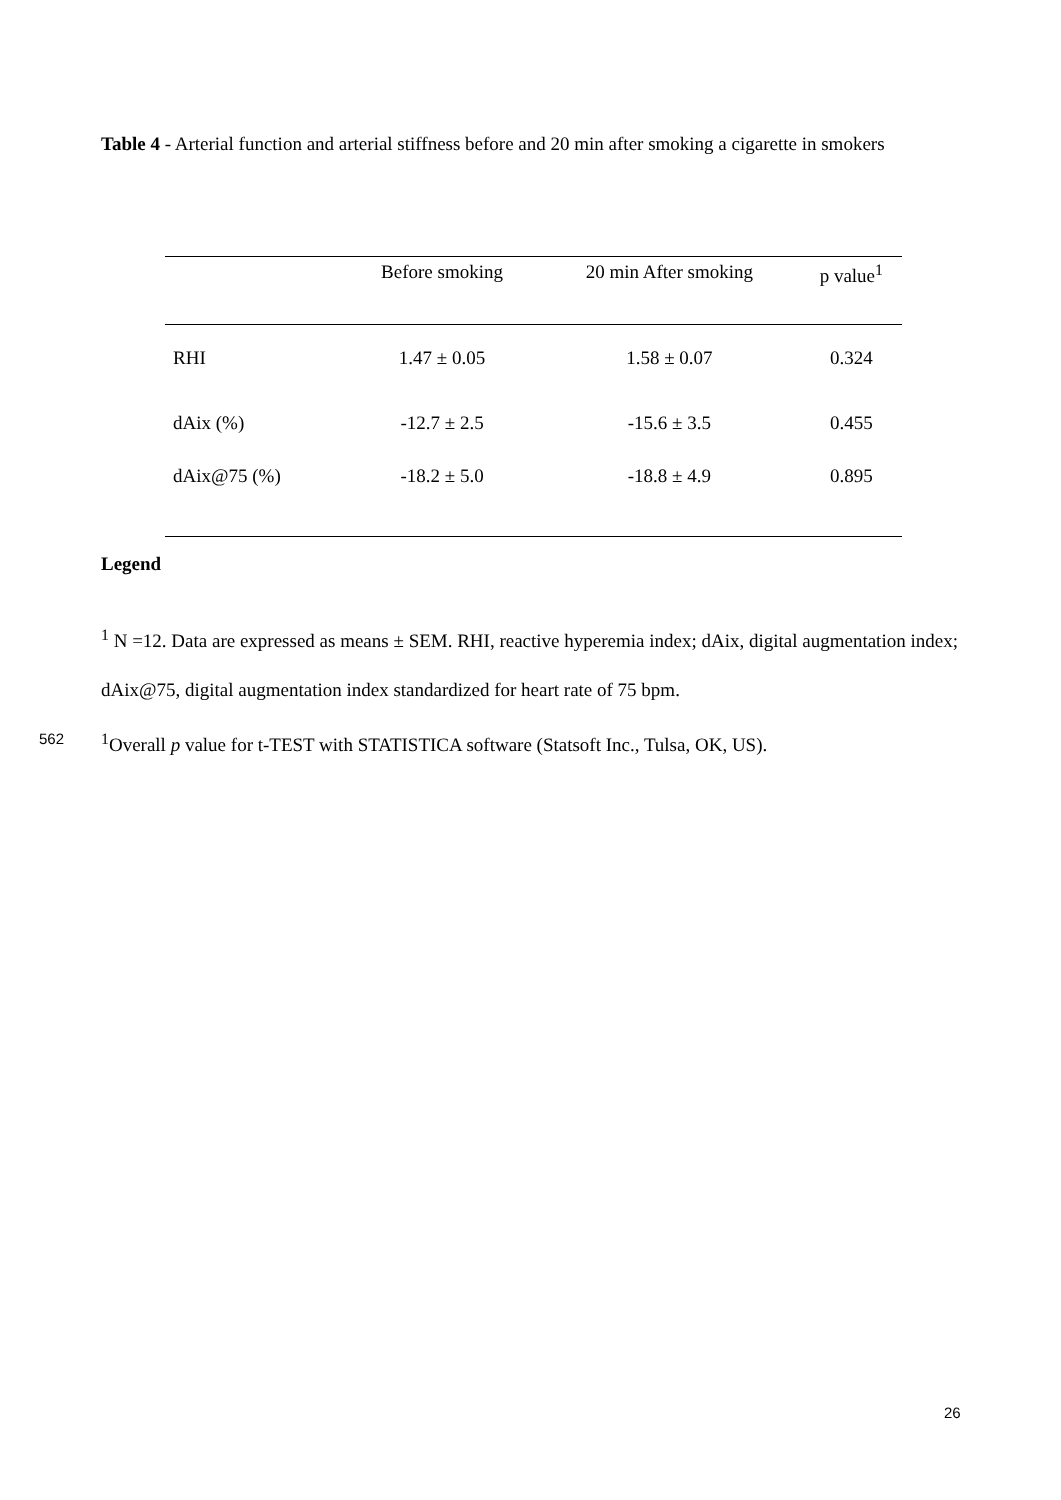Table 4 - Arterial function and arterial stiffness before and 20 min after smoking a cigarette in smokers
| | Before smoking | 20 min After smoking | p value<sup>1</sup> |
| --- | --- | --- | --- |
| RHI | 1.47 ± 0.05 | 1.58 ± 0.07 | 0.324 |
| dAix (%) | -12.7 ± 2.5 | -15.6 ± 3.5 | 0.455 |
| dAix@75 (%) | -18.2 ± 5.0 | -18.8 ± 4.9 | 0.895 |
Legend
<sup>1</sup> N =12. Data are expressed as means ± SEM. RHI, reactive hyperemia index; dAix, digital augmentation index; dAix@75, digital augmentation index standardized for heart rate of 75 bpm.
562<sup>1</sup>Overall p value for t-TEST with STATISTICA software (Statsoft Inc., Tulsa, OK, US).
26